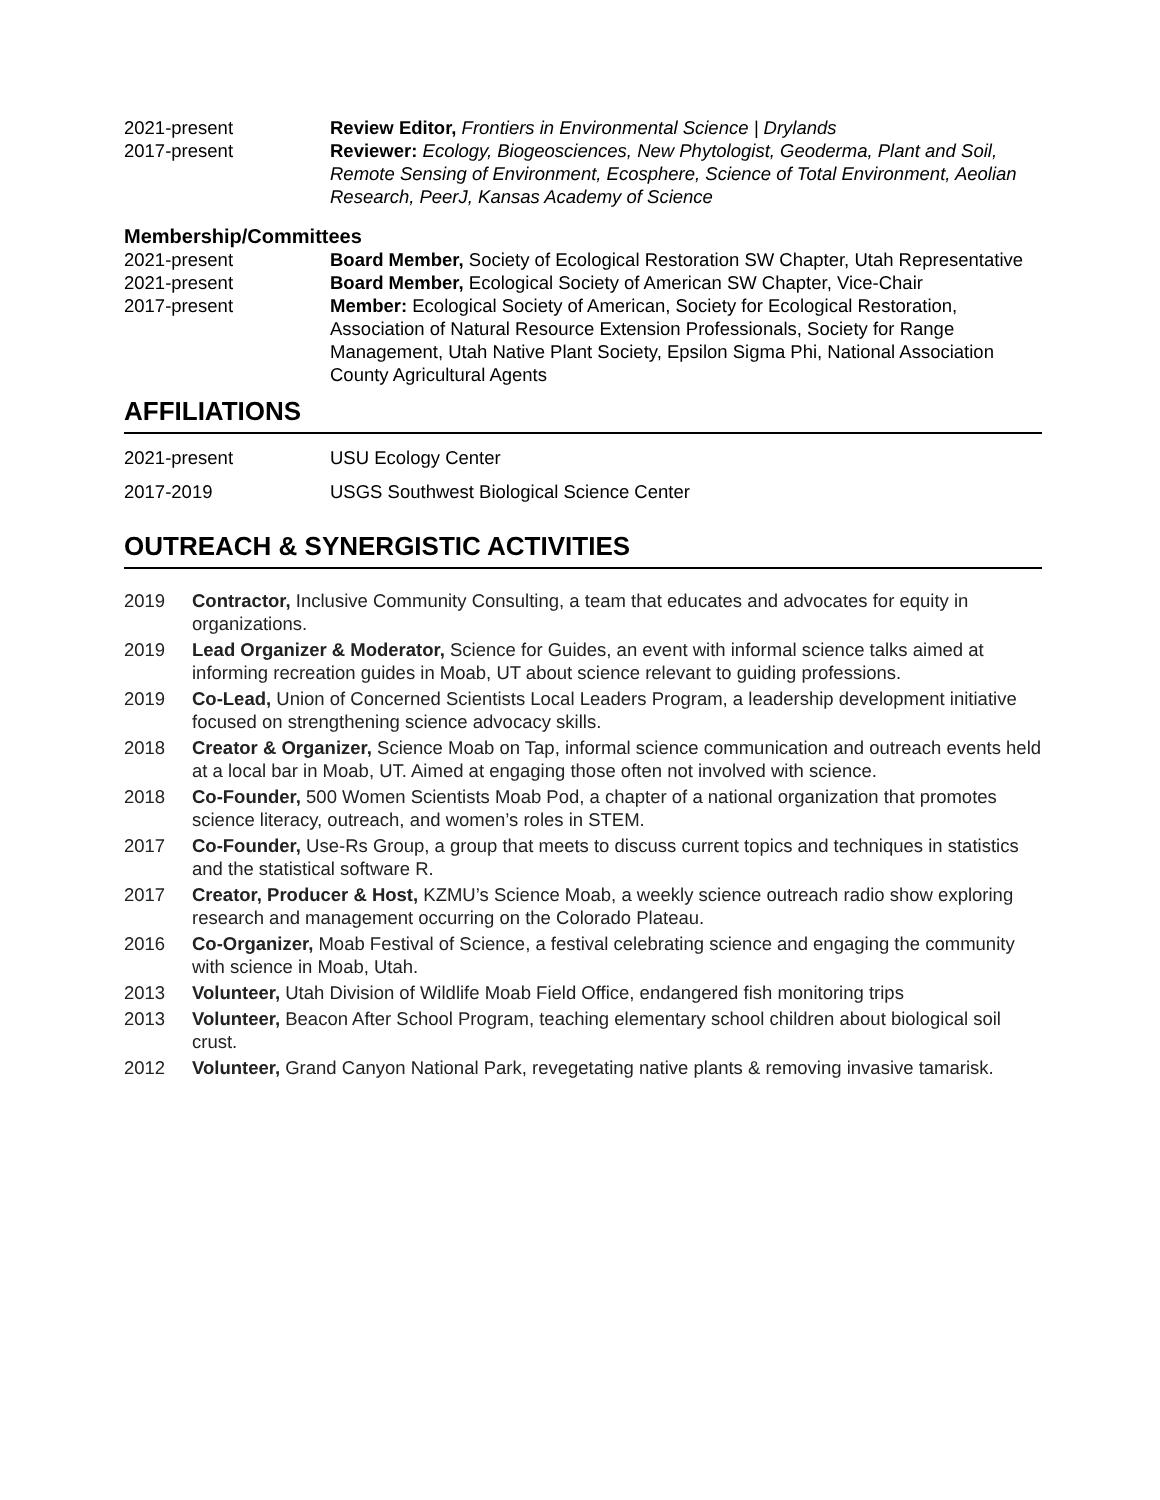2021-present Review Editor, Frontiers in Environmental Science | Drylands
2017-present Reviewer: Ecology, Biogeosciences, New Phytologist, Geoderma, Plant and Soil, Remote Sensing of Environment, Ecosphere, Science of Total Environment, Aeolian Research, PeerJ, Kansas Academy of Science
Membership/Committees
2021-present Board Member, Society of Ecological Restoration SW Chapter, Utah Representative
2021-present Board Member, Ecological Society of American SW Chapter, Vice-Chair
2017-present Member: Ecological Society of American, Society for Ecological Restoration, Association of Natural Resource Extension Professionals, Society for Range Management, Utah Native Plant Society, Epsilon Sigma Phi, National Association County Agricultural Agents
AFFILIATIONS
2021-present USU Ecology Center
2017-2019 USGS Southwest Biological Science Center
OUTREACH & SYNERGISTIC ACTIVITIES
2019 Contractor, Inclusive Community Consulting, a team that educates and advocates for equity in organizations.
2019 Lead Organizer & Moderator, Science for Guides, an event with informal science talks aimed at informing recreation guides in Moab, UT about science relevant to guiding professions.
2019 Co-Lead, Union of Concerned Scientists Local Leaders Program, a leadership development initiative focused on strengthening science advocacy skills.
2018 Creator & Organizer, Science Moab on Tap, informal science communication and outreach events held at a local bar in Moab, UT. Aimed at engaging those often not involved with science.
2018 Co-Founder, 500 Women Scientists Moab Pod, a chapter of a national organization that promotes science literacy, outreach, and women’s roles in STEM.
2017 Co-Founder, Use-Rs Group, a group that meets to discuss current topics and techniques in statistics and the statistical software R.
2017 Creator, Producer & Host, KZMU’s Science Moab, a weekly science outreach radio show exploring research and management occurring on the Colorado Plateau.
2016 Co-Organizer, Moab Festival of Science, a festival celebrating science and engaging the community with science in Moab, Utah.
2013 Volunteer, Utah Division of Wildlife Moab Field Office, endangered fish monitoring trips
2013 Volunteer, Beacon After School Program, teaching elementary school children about biological soil crust.
2012 Volunteer, Grand Canyon National Park, revegetating native plants & removing invasive tamarisk.